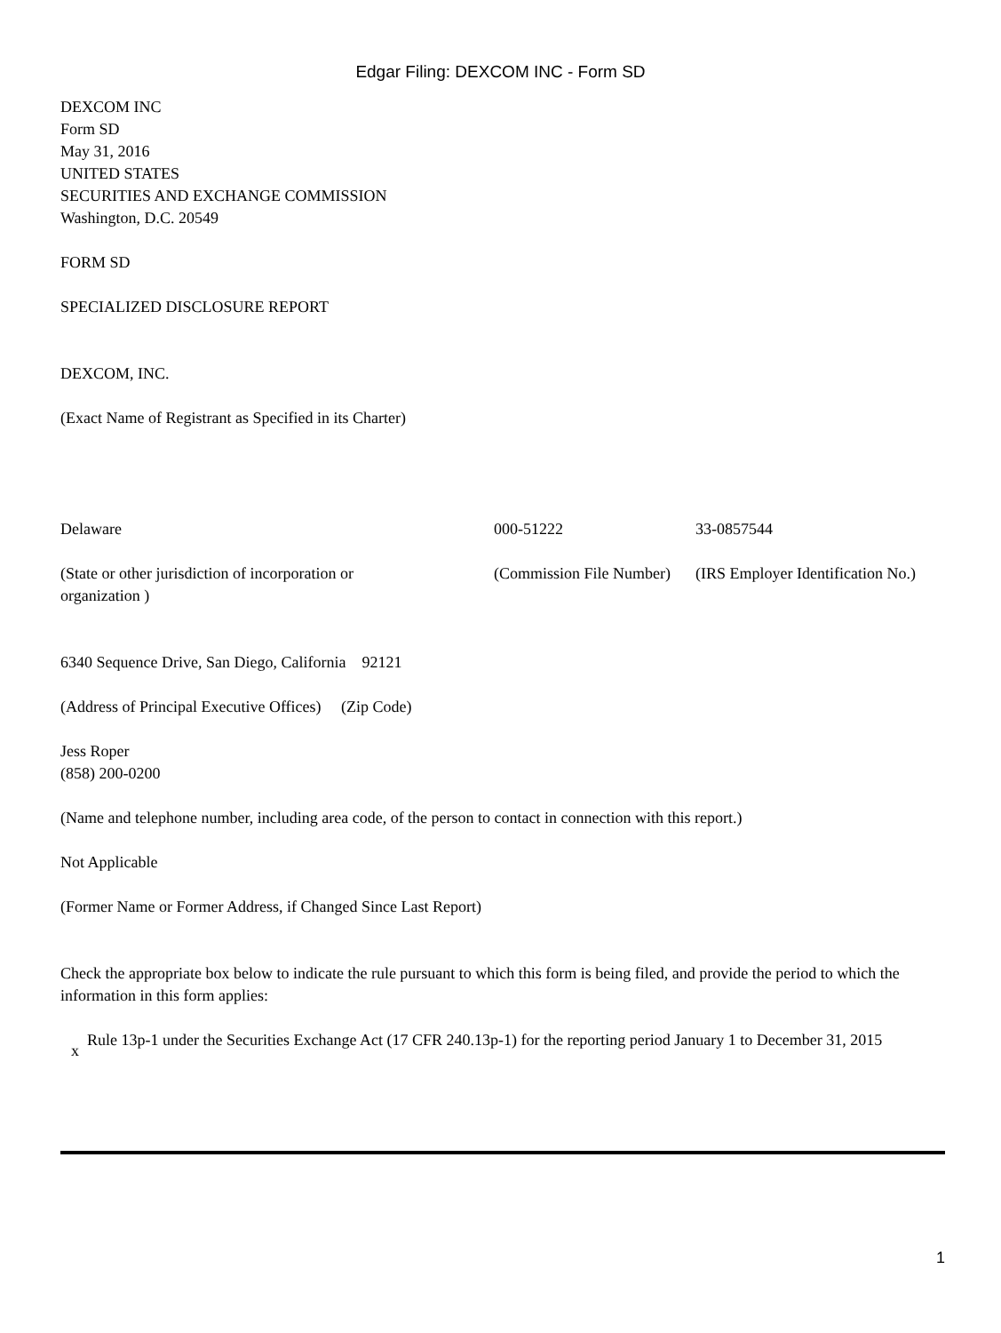Edgar Filing: DEXCOM INC - Form SD
DEXCOM INC
Form SD
May 31, 2016
UNITED STATES
SECURITIES AND EXCHANGE COMMISSION
Washington, D.C. 20549
FORM SD
SPECIALIZED DISCLOSURE REPORT
DEXCOM, INC.
(Exact Name of Registrant as Specified in its Charter)
| Delaware | 000-51222 | 33-0857544 |
| (State or other jurisdiction of incorporation or organization ) | (Commission File Number) | (IRS Employer Identification No.) |
6340 Sequence Drive, San Diego, California 92121
(Address of Principal Executive Offices) (Zip Code)
Jess Roper
(858) 200-0200
(Name and telephone number, including area code, of the person to contact in connection with this report.)
Not Applicable
(Former Name or Former Address, if Changed Since Last Report)
Check the appropriate box below to indicate the rule pursuant to which this form is being filed, and provide the period to which the information in this form applies:
x Rule 13p-1 under the Securities Exchange Act (17 CFR 240.13p-1) for the reporting period January 1 to December 31, 2015
1